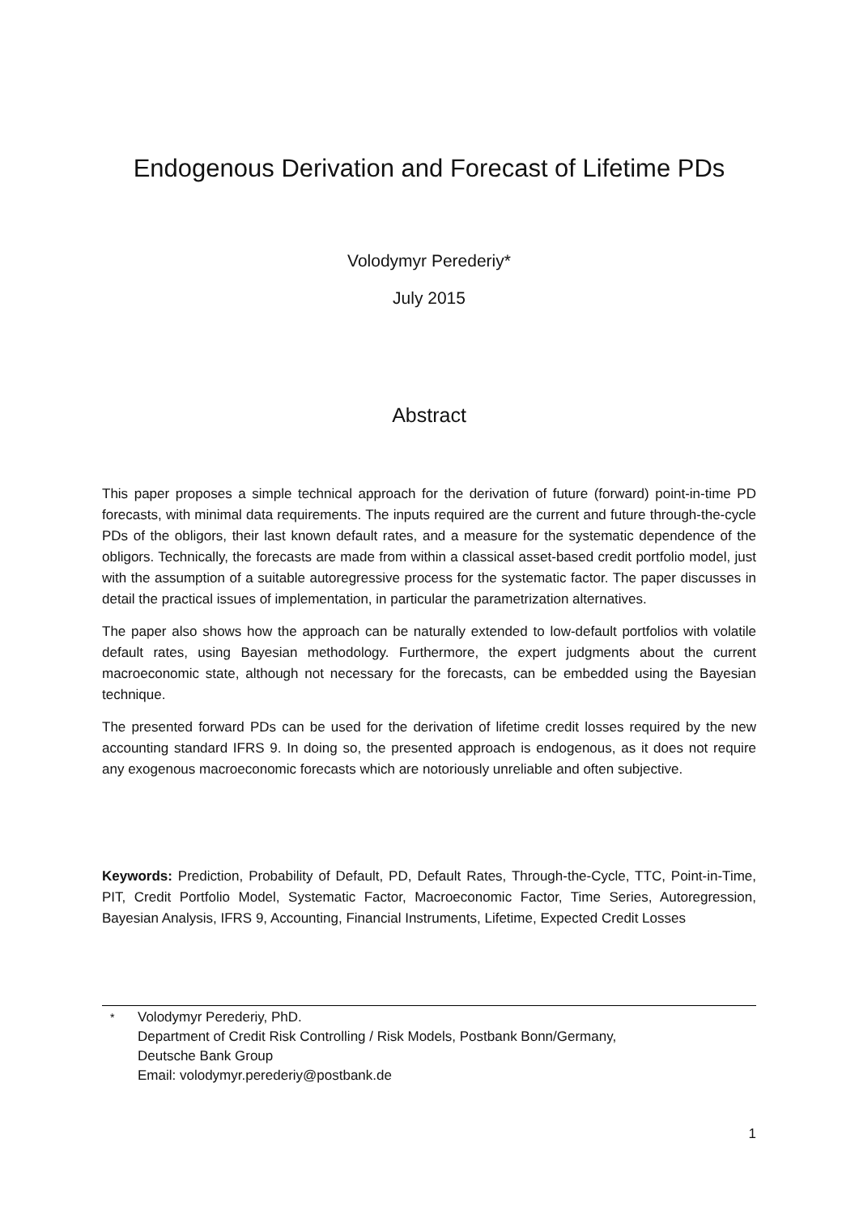Endogenous Derivation and Forecast of Lifetime PDs
Volodymyr Perederiy*
July 2015
Abstract
This paper proposes a simple technical approach for the derivation of future (forward) point-in-time PD forecasts, with minimal data requirements. The inputs required are the current and future through-the-cycle PDs of the obligors, their last known default rates, and a measure for the systematic dependence of the obligors. Technically, the forecasts are made from within a classical asset-based credit portfolio model, just with the assumption of a suitable autoregressive process for the systematic factor. The paper discusses in detail the practical issues of implementation, in particular the parametrization alternatives.
The paper also shows how the approach can be naturally extended to low-default portfolios with volatile default rates, using Bayesian methodology. Furthermore, the expert judgments about the current macroeconomic state, although not necessary for the forecasts, can be embedded using the Bayesian technique.
The presented forward PDs can be used for the derivation of lifetime credit losses required by the new accounting standard IFRS 9. In doing so, the presented approach is endogenous, as it does not require any exogenous macroeconomic forecasts which are notoriously unreliable and often subjective.
Keywords: Prediction, Probability of Default, PD, Default Rates, Through-the-Cycle, TTC, Point-in-Time, PIT, Credit Portfolio Model, Systematic Factor, Macroeconomic Factor, Time Series, Autoregression, Bayesian Analysis, IFRS 9, Accounting, Financial Instruments, Lifetime, Expected Credit Losses
<sup>*</sup> Volodymyr Perederiy, PhD.
Department of Credit Risk Controlling / Risk Models, Postbank Bonn/Germany,
Deutsche Bank Group
Email: volodymyr.perederiy@postbank.de
1